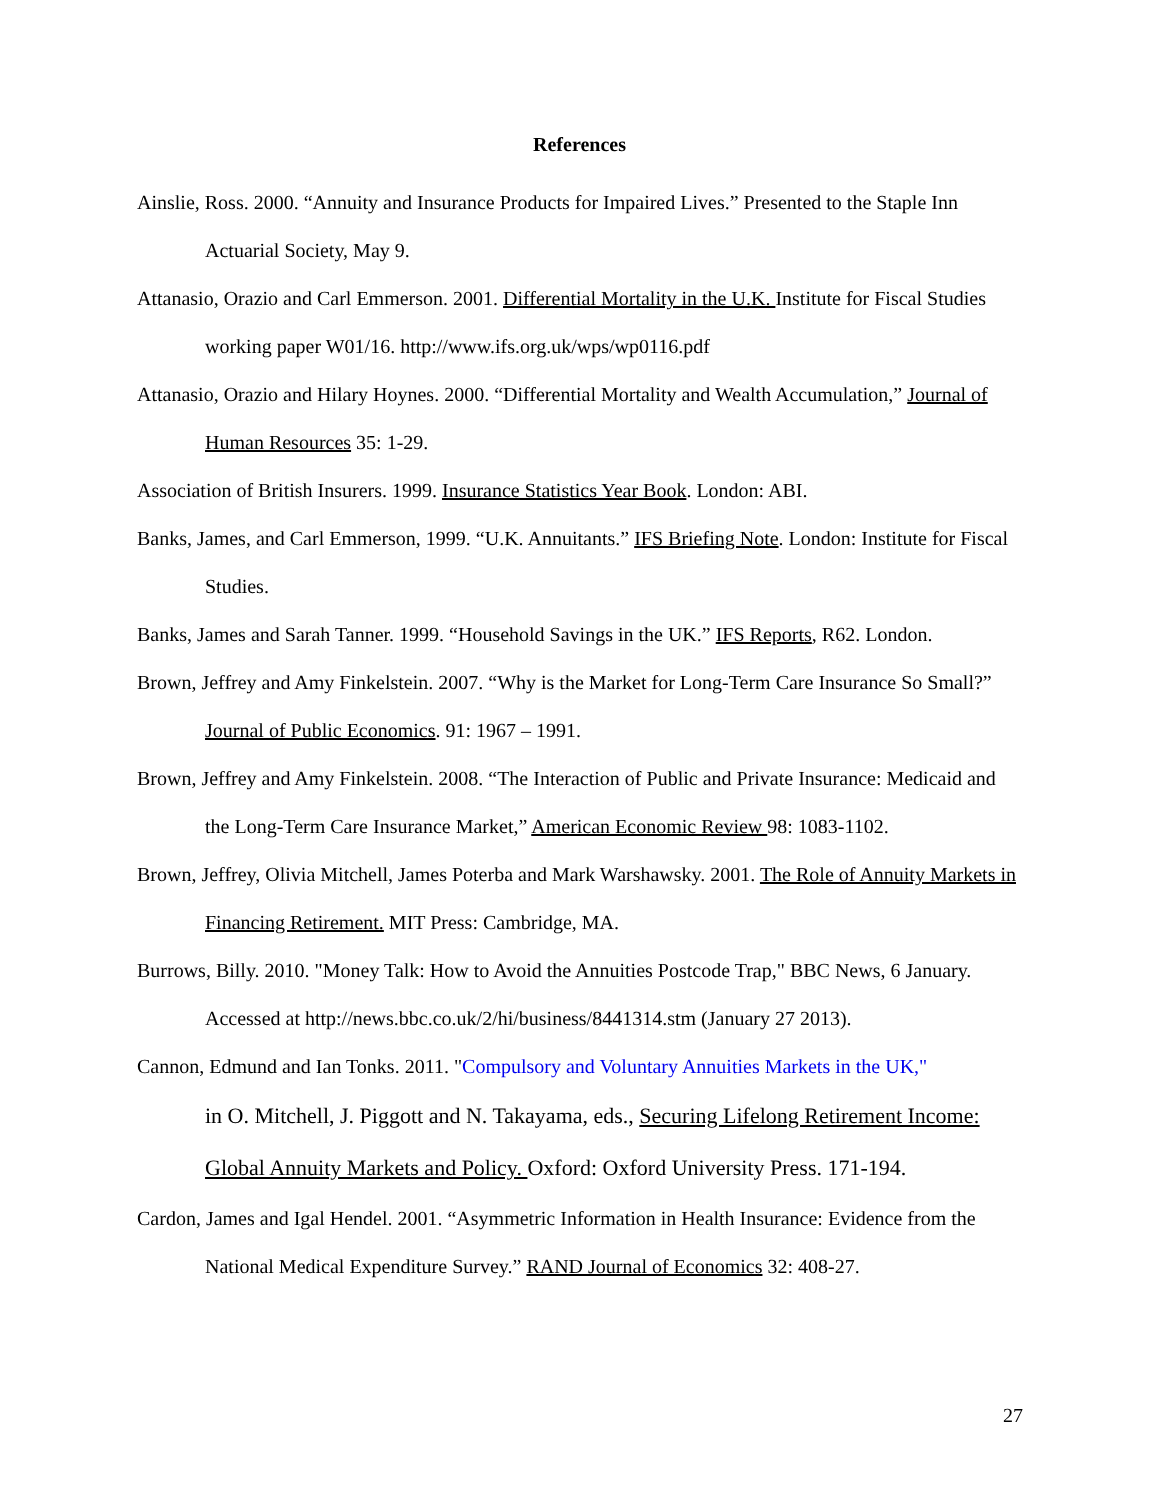References
Ainslie, Ross. 2000. “Annuity and Insurance Products for Impaired Lives.” Presented to the Staple Inn Actuarial Society, May 9.
Attanasio, Orazio and Carl Emmerson. 2001. Differential Mortality in the U.K. Institute for Fiscal Studies working paper W01/16. http://www.ifs.org.uk/wps/wp0116.pdf
Attanasio, Orazio and Hilary Hoynes. 2000. “Differential Mortality and Wealth Accumulation,” Journal of Human Resources 35: 1-29.
Association of British Insurers. 1999. Insurance Statistics Year Book. London: ABI.
Banks, James, and Carl Emmerson, 1999. “U.K. Annuitants.” IFS Briefing Note. London: Institute for Fiscal Studies.
Banks, James and Sarah Tanner. 1999. “Household Savings in the UK.” IFS Reports, R62. London.
Brown, Jeffrey and Amy Finkelstein. 2007. “Why is the Market for Long-Term Care Insurance So Small?” Journal of Public Economics. 91: 1967 – 1991.
Brown, Jeffrey and Amy Finkelstein. 2008. “The Interaction of Public and Private Insurance: Medicaid and the Long-Term Care Insurance Market,” American Economic Review 98: 1083-1102.
Brown, Jeffrey, Olivia Mitchell, James Poterba and Mark Warshawsky. 2001. The Role of Annuity Markets in Financing Retirement. MIT Press: Cambridge, MA.
Burrows, Billy. 2010. "Money Talk: How to Avoid the Annuities Postcode Trap," BBC News, 6 January. Accessed at http://news.bbc.co.uk/2/hi/business/8441314.stm (January 27 2013).
Cannon, Edmund and Ian Tonks. 2011. "Compulsory and Voluntary Annuities Markets in the UK,"
in O. Mitchell, J. Piggott and N. Takayama, eds., Securing Lifelong Retirement Income: Global Annuity Markets and Policy. Oxford: Oxford University Press. 171-194.
Cardon, James and Igal Hendel. 2001. “Asymmetric Information in Health Insurance: Evidence from the National Medical Expenditure Survey.” RAND Journal of Economics 32: 408-27.
27